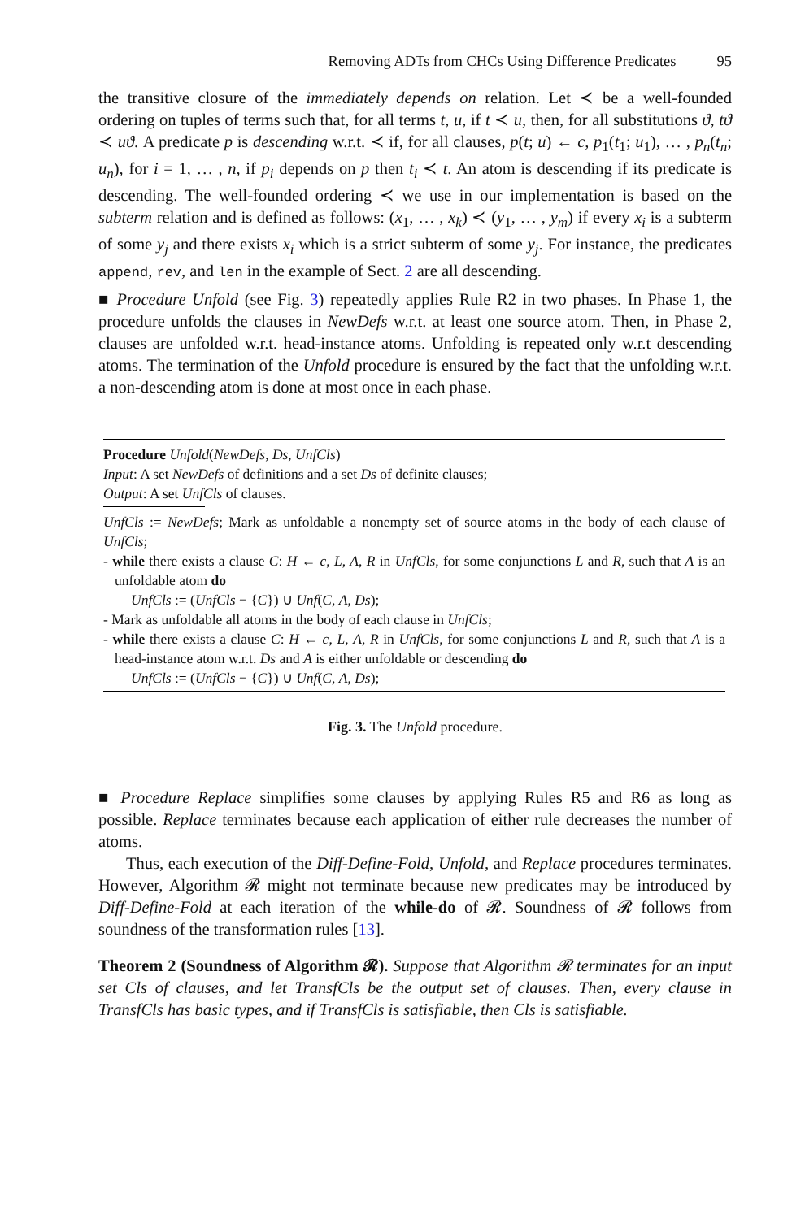Removing ADTs from CHCs Using Difference Predicates 95
the transitive closure of the immediately depends on relation. Let ≺ be a well-founded ordering on tuples of terms such that, for all terms t, u, if t ≺ u, then, for all substitutions ϑ, tϑ ≺ uϑ. A predicate p is descending w.r.t. ≺ if, for all clauses, p(t; u) ← c, p<sub>1</sub>(t<sub>1</sub>; u<sub>1</sub>), … , p<sub>n</sub>(t<sub>n</sub>; u<sub>n</sub>), for i = 1, … , n, if p<sub>i</sub> depends on p then t<sub>i</sub> ≺ t. An atom is descending if its predicate is descending. The well-founded ordering ≺ we use in our implementation is based on the subterm relation and is defined as follows: (x<sub>1</sub>, … , x<sub>k</sub>) ≺ (y<sub>1</sub>, … , y<sub>m</sub>) if every x<sub>i</sub> is a subterm of some y<sub>j</sub> and there exists x<sub>i</sub> which is a strict subterm of some y<sub>j</sub>. For instance, the predicates append, rev, and len in the example of Sect. 2 are all descending.
■ Procedure Unfold (see Fig. 3) repeatedly applies Rule R2 in two phases. In Phase 1, the procedure unfolds the clauses in NewDefs w.r.t. at least one source atom. Then, in Phase 2, clauses are unfolded w.r.t. head-instance atoms. Unfolding is repeated only w.r.t descending atoms. The termination of the Unfold procedure is ensured by the fact that the unfolding w.r.t. a non-descending atom is done at most once in each phase.
Procedure Unfold(NewDefs, Ds, UnfCls)
Input: A set NewDefs of definitions and a set Ds of definite clauses;
Output: A set UnfCls of clauses.
UnfCls := NewDefs; Mark as unfoldable a nonempty set of source atoms in the body of each clause of UnfCls;
- while there exists a clause C: H ← c, L, A, R in UnfCls, for some conjunctions L and R, such that A is an unfoldable atom do
UnfCls := (UnfCls − {C}) ∪ Unf(C, A, Ds);
- Mark as unfoldable all atoms in the body of each clause in UnfCls;
- while there exists a clause C: H ← c, L, A, R in UnfCls, for some conjunctions L and R, such that A is a head-instance atom w.r.t. Ds and A is either unfoldable or descending do
UnfCls := (UnfCls − {C}) ∪ Unf(C, A, Ds);
Fig. 3. The Unfold procedure.
■ Procedure Replace simplifies some clauses by applying Rules R5 and R6 as long as possible. Replace terminates because each application of either rule decreases the number of atoms.
Thus, each execution of the Diff-Define-Fold, Unfold, and Replace procedures terminates. However, Algorithm 𝓡 might not terminate because new predicates may be introduced by Diff-Define-Fold at each iteration of the while-do of 𝓡. Soundness of 𝓡 follows from soundness of the transformation rules [13].
Theorem 2 (Soundness of Algorithm 𝓡). Suppose that Algorithm 𝓡 terminates for an input set Cls of clauses, and let TransfCls be the output set of clauses. Then, every clause in TransfCls has basic types, and if TransfCls is satisfiable, then Cls is satisfiable.